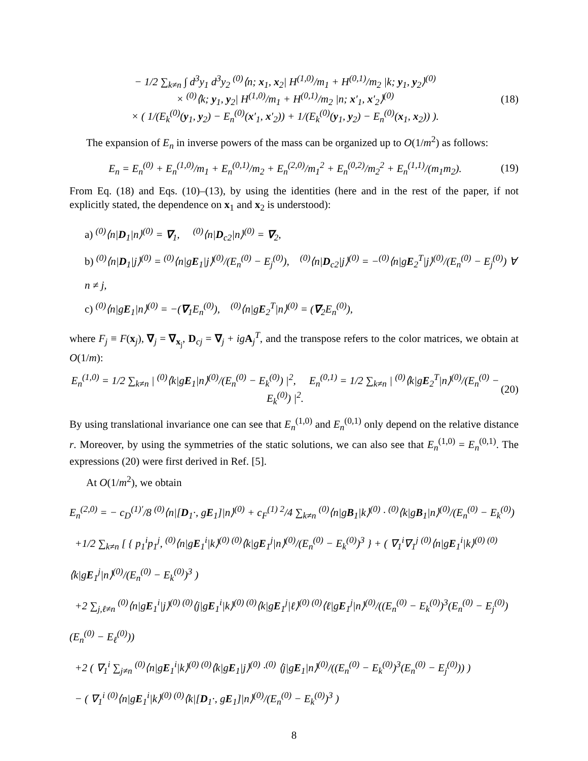− 1/2 ∑<sub>k≠n</sub> ∫ d<sup>3</sup>y<sub>1</sub> d<sup>3</sup>y<sub>2</sub> <sup>(0)</sup>⟨n; x<sub>1</sub>, x<sub>2</sub>| H<sup>(1,0)</sup>/m<sub>1</sub> + H<sup>(0,1)</sup>/m<sub>2</sub> |k; y<sub>1</sub>, y<sub>2</sub>⟩<sup>(0)</sup>
× <sup>(0)</sup>⟨k; y<sub>1</sub>, y<sub>2</sub>| H<sup>(1,0)</sup>/m<sub>1</sub> + H<sup>(0,1)</sup>/m<sub>2</sub> |n; x′<sub>1</sub>, x′<sub>2</sub>⟩<sup>(0)</sup>
× ( 1/(E<sub>k</sub><sup>(0)</sup>(y<sub>1</sub>, y<sub>2</sub>) − E<sub>n</sub><sup>(0)</sup>(x′<sub>1</sub>, x′<sub>2</sub>)) + 1/(E<sub>k</sub><sup>(0)</sup>(y<sub>1</sub>, y<sub>2</sub>) − E<sub>n</sub><sup>(0)</sup>(x<sub>1</sub>, x<sub>2</sub>)) ).
(18)
The expansion of E<sub>n</sub> in inverse powers of the mass can be organized up to O(1/m<sup>2</sup>) as follows:
E<sub>n</sub> = E<sub>n</sub><sup>(0)</sup> + E<sub>n</sub><sup>(1,0)</sup>/m<sub>1</sub> + E<sub>n</sub><sup>(0,1)</sup>/m<sub>2</sub> + E<sub>n</sub><sup>(2,0)</sup>/m<sub>1</sub><sup>2</sup> + E<sub>n</sub><sup>(0,2)</sup>/m<sub>2</sub><sup>2</sup> + E<sub>n</sub><sup>(1,1)</sup>/(m<sub>1</sub>m<sub>2</sub>).
(19)
From Eq. (18) and Eqs. (10)–(13), by using the identities (here and in the rest of the paper, if not explicitly stated, the dependence on x<sub>1</sub> and x<sub>2</sub> is understood):
a) <sup>(0)</sup>⟨n|D<sub>1</sub>|n⟩<sup>(0)</sup> = ∇<sub>1</sub>, <sup>(0)</sup>⟨n|D<sub>c2</sub>|n⟩<sup>(0)</sup> = ∇<sub>2</sub>,
b) <sup>(0)</sup>⟨n|D<sub>1</sub>|j⟩<sup>(0)</sup> = <sup>(0)</sup>⟨n|gE<sub>1</sub>|j⟩<sup>(0)</sup>/(E<sub>n</sub><sup>(0)</sup> − E<sub>j</sub><sup>(0)</sup>), <sup>(0)</sup>⟨n|D<sub>c2</sub>|j⟩<sup>(0)</sup> = −<sup>(0)</sup>⟨n|gE<sub>2</sub><sup>T</sup>|j⟩<sup>(0)</sup>/(E<sub>n</sub><sup>(0)</sup> − E<sub>j</sub><sup>(0)</sup>) ∀ n ≠ j,
c) <sup>(0)</sup>⟨n|gE<sub>1</sub>|n⟩<sup>(0)</sup> = −(∇<sub>1</sub>E<sub>n</sub><sup>(0)</sup>), <sup>(0)</sup>⟨n|gE<sub>2</sub><sup>T</sup>|n⟩<sup>(0)</sup> = (∇<sub>2</sub>E<sub>n</sub><sup>(0)</sup>),
where F<sub>j</sub> ≡ F(x<sub>j</sub>), ∇<sub>j</sub> = ∇<sub>x<sub>j</sub></sub>, D<sub>cj</sub> = ∇<sub>j</sub> + ig A<sub>j</sub><sup>T</sup>, and the transpose refers to the color matrices, we obtain at O(1/m):
E<sub>n</sub><sup>(1,0)</sup> = 1/2 ∑<sub>k≠n</sub> | <sup>(0)</sup>⟨k|gE<sub>1</sub>|n⟩<sup>(0)</sup>/(E<sub>n</sub><sup>(0)</sup> − E<sub>k</sub><sup>(0)</sup>) |<sup>2</sup>, E<sub>n</sub><sup>(0,1)</sup> = 1/2 ∑<sub>k≠n</sub> | <sup>(0)</sup>⟨k|gE<sub>2</sub><sup>T</sup>|n⟩<sup>(0)</sup>/(E<sub>n</sub><sup>(0)</sup> − E<sub>k</sub><sup>(0)</sup>) |<sup>2</sup>.
(20)
By using translational invariance one can see that E<sub>n</sub><sup>(1,0)</sup> and E<sub>n</sub><sup>(0,1)</sup> only depend on the relative distance r. Moreover, by using the symmetries of the static solutions, we can also see that E<sub>n</sub><sup>(1,0)</sup> = E<sub>n</sub><sup>(0,1)</sup>. The expressions (20) were first derived in Ref. [5].
At O(1/m<sup>2</sup>), we obtain
E<sub>n</sub><sup>(2,0)</sup> = − c<sub>D</sub><sup>(1)′</sup>/8 <sup>(0)</sup>⟨n|[D<sub>1</sub>·, gE<sub>1</sub>]|n⟩<sup>(0)</sup> + c<sub>F</sub><sup>(1) 2</sup>/4 ∑<sub>k≠n</sub> <sup>(0)</sup>⟨n|gB<sub>1</sub>|k⟩<sup>(0)</sup> · <sup>(0)</sup>⟨k|gB<sub>1</sub>|n⟩<sup>(0)</sup>/(E<sub>n</sub><sup>(0)</sup> − E<sub>k</sub><sup>(0)</sup>)
+1/2 ∑<sub>k≠n</sub> [ { p<sub>1</sub><sup>i</sup>p<sub>1</sub><sup>j</sup>, <sup>(0)</sup>⟨n|gE<sub>1</sub><sup>i</sup>|k⟩<sup>(0) (0)</sup>⟨k|gE<sub>1</sub><sup>j</sup>|n⟩<sup>(0)</sup>/(E<sub>n</sub><sup>(0)</sup> − E<sub>k</sub><sup>(0)</sup>)<sup>3</sup> } + ( ∇<sub>1</sub><sup>i</sup>∇<sub>1</sub><sup>j</sup> <sup>(0)</sup>⟨n|gE<sub>1</sub><sup>i</sup>|k⟩<sup>(0) (0)</sup>⟨k|gE<sub>1</sub><sup>j</sup>|n⟩<sup>(0)</sup>/(E<sub>n</sub><sup>(0)</sup> − E<sub>k</sub><sup>(0)</sup>)<sup>3</sup> )
+2 ∑<sub>j,ℓ≠n</sub> <sup>(0)</sup>⟨n|gE<sub>1</sub><sup>i</sup>|j⟩<sup>(0) (0)</sup>⟨j|gE<sub>1</sub><sup>i</sup>|k⟩<sup>(0) (0)</sup>⟨k|gE<sub>1</sub><sup>j</sup>|ℓ⟩<sup>(0) (0)</sup>⟨ℓ|gE<sub>1</sub><sup>j</sup>|n⟩<sup>(0)</sup>/((E<sub>n</sub><sup>(0)</sup> − E<sub>k</sub><sup>(0)</sup>)<sup>3</sup>(E<sub>n</sub><sup>(0)</sup> − E<sub>j</sub><sup>(0)</sup>)(E<sub>n</sub><sup>(0)</sup> − E<sub>ℓ</sub><sup>(0)</sup>))
+2 ( ∇<sub>1</sub><sup>i</sup> ∑<sub>j≠n</sub> <sup>(0)</sup>⟨n|gE<sub>1</sub><sup>i</sup>|k⟩<sup>(0) (0)</sup>⟨k|gE<sub>1</sub>|j⟩<sup>(0)</sup> ·<sup>(0)</sup> ⟨j|gE<sub>1</sub>|n⟩<sup>(0)</sup>/((E<sub>n</sub><sup>(0)</sup> − E<sub>k</sub><sup>(0)</sup>)<sup>3</sup>(E<sub>n</sub><sup>(0)</sup> − E<sub>j</sub><sup>(0)</sup>)) )
− ( ∇<sub>1</sub><sup>i</sup> <sup>(0)</sup>⟨n|gE<sub>1</sub><sup>i</sup>|k⟩<sup>(0) (0)</sup>⟨k|[D<sub>1</sub>·, gE<sub>1</sub>]|n⟩<sup>(0)</sup>/(E<sub>n</sub><sup>(0)</sup> − E<sub>k</sub><sup>(0)</sup>)<sup>3</sup> )
8